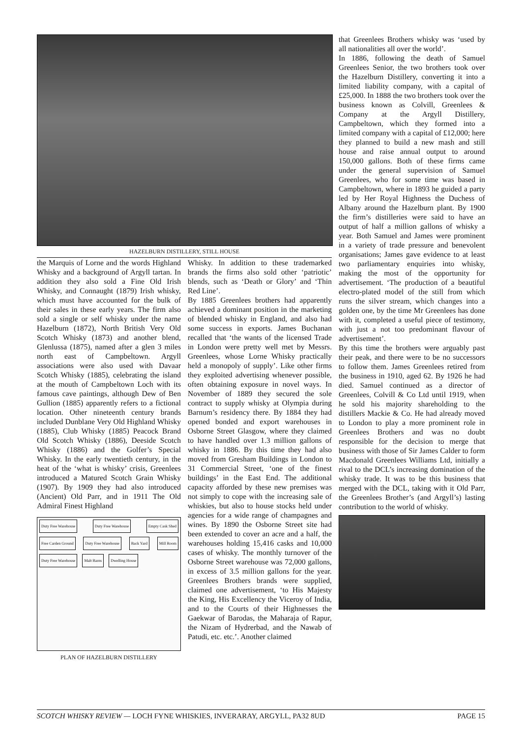HAZELBURN DISTILLERY, STILL HOUSE
the Marquis of Lorne and the words Highland Whisky and a background of Argyll tartan. In addition they also sold a Fine Old Irish Whisky, and Connaught (1879) Irish whisky, which must have accounted for the bulk of their sales in these early years. The firm also sold a single or self whisky under the name Hazelburn (1872), North British Very Old Scotch Whisky (1873) and another blend, Glenlussa (1875), named after a glen 3 miles north east of Campbeltown. Argyll associations were also used with Davaar Scotch Whisky (1885), celebrating the island at the mouth of Campbeltown Loch with its famous cave paintings, although Dew of Ben Gullion (1885) apparently refers to a fictional location. Other nineteenth century brands included Dunblane Very Old Highland Whisky (1885), Club Whisky (1885) Peacock Brand Old Scotch Whisky (1886), Deeside Scotch Whisky (1886) and the Golfer’s Special Whisky. In the early twentieth century, in the heat of the ‘what is whisky’ crisis, Greenlees introduced a Matured Scotch Grain Whisky (1907). By 1909 they had also introduced (Ancient) Old Parr, and in 1911 The Old Admiral Finest Highland
Duty Free Warehouse Duty Free Warehouse Empty Cask Shed Free Carden Ground Duty Free Warehouse Back Yard Mill Room Duty Free Warehouse Malt Barns Dwelling House
PLAN OF HAZELBURN DISTILLERY
Whisky. In addition to these trademarked brands the firms also sold other ‘patriotic’ blends, such as ‘Death or Glory’ and ‘Thin Red Line’.
By 1885 Greenlees brothers had apparently achieved a dominant position in the marketing of blended whisky in England, and also had some success in exports. James Buchanan recalled that ‘the wants of the licensed Trade in London were pretty well met by Messrs. Greenlees, whose Lorne Whisky practically held a monopoly of supply’. Like other firms they exploited advertising whenever possible, often obtaining exposure in novel ways. In November of 1889 they secured the sole contract to supply whisky at Olympia during Barnum’s residency there. By 1884 they had opened bonded and export warehouses in Osborne Street Glasgow, where they claimed to have handled over 1.3 million gallons of whisky in 1886. By this time they had also moved from Gresham Buildings in London to 31 Commercial Street, ‘one of the finest buildings’ in the East End. The additional capacity afforded by these new premises was not simply to cope with the increasing sale of whiskies, but also to house stocks held under agencies for a wide range of champagnes and wines. By 1890 the Osborne Street site had been extended to cover an acre and a half, the warehouses holding 15,416 casks and 10,000 cases of whisky. The monthly turnover of the Osborne Street warehouse was 72,000 gallons, in excess of 3.5 million gallons for the year. Greenlees Brothers brands were supplied, claimed one advertisement, ‘to His Majesty the King, His Excellency the Viceroy of India, and to the Courts of their Highnesses the Gaekwar of Barodas, the Maharaja of Rapur, the Nizam of Hydrerbad, and the Nawab of Patudi, etc. etc.’. Another claimed
that Greenlees Brothers whisky was ‘used by all nationalities all over the world’.
In 1886, following the death of Samuel Greenlees Senior, the two brothers took over the Hazelburn Distillery, converting it into a limited liability company, with a capital of £25,000. In 1888 the two brothers took over the business known as Colvill, Greenlees & Company at the Argyll Distillery, Campbeltown, which they formed into a limited company with a capital of £12,000; here they planned to build a new mash and still house and raise annual output to around 150,000 gallons. Both of these firms came under the general supervision of Samuel Greenlees, who for some time was based in Campbeltown, where in 1893 he guided a party led by Her Royal Highness the Duchess of Albany around the Hazelburn plant. By 1900 the firm’s distilleries were said to have an output of half a million gallons of whisky a year. Both Samuel and James were prominent in a variety of trade pressure and benevolent organisations; James gave evidence to at least two parliamentary enquiries into whisky, making the most of the opportunity for advertisement. ‘The production of a beautiful electro-plated model of the still from which runs the silver stream, which changes into a golden one, by the time Mr Greenlees has done with it, completed a useful piece of testimony, with just a not too predominant flavour of advertisement’.
By this time the brothers were arguably past their peak, and there were to be no successors to follow them. James Greenlees retired from the business in 1910, aged 62. By 1926 he had died. Samuel continued as a director of Greenlees, Colvill & Co Ltd until 1919, when he sold his majority shareholding to the distillers Mackie & Co. He had already moved to London to play a more prominent role in Greenlees Brothers and was no doubt responsible for the decision to merge that business with those of Sir James Calder to form Macdonald Greenlees Williams Ltd, initially a rival to the DCL’s increasing domination of the whisky trade. It was to be this business that merged with the DCL, taking with it Old Parr, the Greenlees Brother’s (and Argyll’s) lasting contribution to the world of whisky.
SCOTCH WHISKY REVIEW — LOCH FYNE WHISKIES, INVERARAY, ARGYLL, PA32 8UD PAGE 15